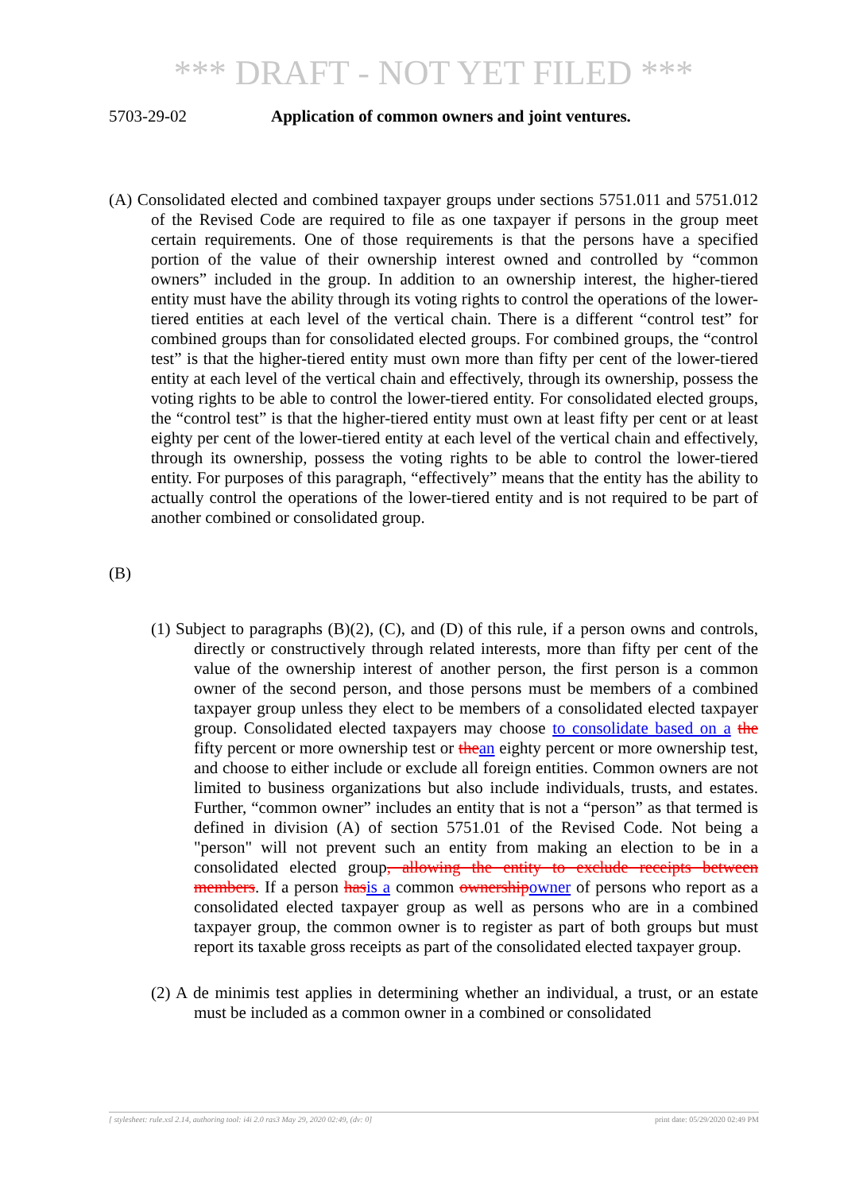*** DRAFT - NOT YET FILED ***
5703-29-02 Application of common owners and joint ventures.
(A) Consolidated elected and combined taxpayer groups under sections 5751.011 and 5751.012 of the Revised Code are required to file as one taxpayer if persons in the group meet certain requirements. One of those requirements is that the persons have a specified portion of the value of their ownership interest owned and controlled by “common owners” included in the group. In addition to an ownership interest, the higher-tiered entity must have the ability through its voting rights to control the operations of the lower-tiered entities at each level of the vertical chain. There is a different “control test” for combined groups than for consolidated elected groups. For combined groups, the “control test” is that the higher-tiered entity must own more than fifty per cent of the lower-tiered entity at each level of the vertical chain and effectively, through its ownership, possess the voting rights to be able to control the lower-tiered entity. For consolidated elected groups, the “control test” is that the higher-tiered entity must own at least fifty per cent or at least eighty per cent of the lower-tiered entity at each level of the vertical chain and effectively, through its ownership, possess the voting rights to be able to control the lower-tiered entity. For purposes of this paragraph, “effectively” means that the entity has the ability to actually control the operations of the lower-tiered entity and is not required to be part of another combined or consolidated group.
(B)
(1) Subject to paragraphs (B)(2), (C), and (D) of this rule, if a person owns and controls, directly or constructively through related interests, more than fifty per cent of the value of the ownership interest of another person, the first person is a common owner of the second person, and those persons must be members of a combined taxpayer group unless they elect to be members of a consolidated elected taxpayer group. Consolidated elected taxpayers may choose to consolidate based on a the fifty percent or more ownership test or thean eighty percent or more ownership test, and choose to either include or exclude all foreign entities. Common owners are not limited to business organizations but also include individuals, trusts, and estates. Further, “common owner” includes an entity that is not a “person” as that termed is defined in division (A) of section 5751.01 of the Revised Code. Not being a "person" will not prevent such an entity from making an election to be in a consolidated elected group, allowing the entity to exclude receipts between members. If a person hasis a common ownershipowner of persons who report as a consolidated elected taxpayer group as well as persons who are in a combined taxpayer group, the common owner is to register as part of both groups but must report its taxable gross receipts as part of the consolidated elected taxpayer group.
(2) A de minimis test applies in determining whether an individual, a trust, or an estate must be included as a common owner in a combined or consolidated
[ stylesheet: rule.xsl 2.14, authoring tool: i4i 2.0 ras3 May 29, 2020 02:49, (dv: 0] print date: 05/29/2020 02:49 PM